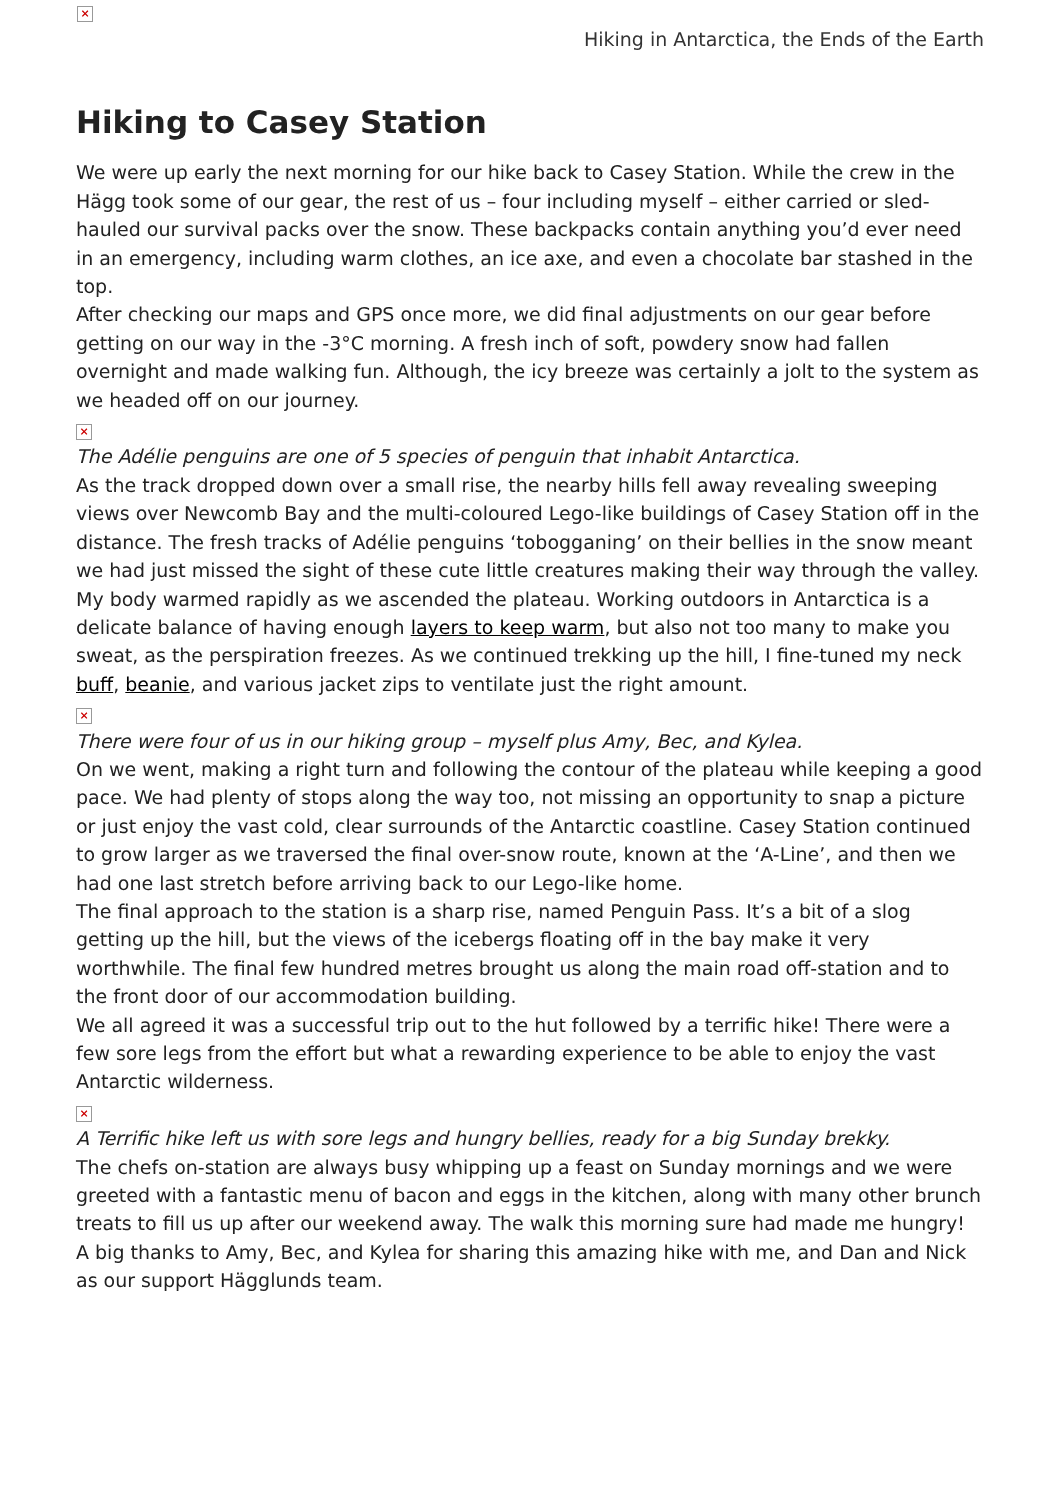×
Hiking in Antarctica, the Ends of the Earth
Hiking to Casey Station
We were up early the next morning for our hike back to Casey Station. While the crew in the Hägg took some of our gear, the rest of us – four including myself – either carried or sled-hauled our survival packs over the snow. These backpacks contain anything you’d ever need in an emergency, including warm clothes, an ice axe, and even a chocolate bar stashed in the top.
After checking our maps and GPS once more, we did final adjustments on our gear before getting on our way in the -3°C morning. A fresh inch of soft, powdery snow had fallen overnight and made walking fun. Although, the icy breeze was certainly a jolt to the system as we headed off on our journey.
×
The Adélie penguins are one of 5 species of penguin that inhabit Antarctica.
As the track dropped down over a small rise, the nearby hills fell away revealing sweeping views over Newcomb Bay and the multi-coloured Lego-like buildings of Casey Station off in the distance. The fresh tracks of Adélie penguins ‘tobogganing’ on their bellies in the snow meant we had just missed the sight of these cute little creatures making their way through the valley.
My body warmed rapidly as we ascended the plateau. Working outdoors in Antarctica is a delicate balance of having enough layers to keep warm, but also not too many to make you sweat, as the perspiration freezes. As we continued trekking up the hill, I fine-tuned my neck buff, beanie, and various jacket zips to ventilate just the right amount.
×
There were four of us in our hiking group – myself plus Amy, Bec, and Kylea.
On we went, making a right turn and following the contour of the plateau while keeping a good pace. We had plenty of stops along the way too, not missing an opportunity to snap a picture or just enjoy the vast cold, clear surrounds of the Antarctic coastline. Casey Station continued to grow larger as we traversed the final over-snow route, known at the ‘A-Line’, and then we had one last stretch before arriving back to our Lego-like home.
The final approach to the station is a sharp rise, named Penguin Pass. It’s a bit of a slog getting up the hill, but the views of the icebergs floating off in the bay make it very worthwhile. The final few hundred metres brought us along the main road off-station and to the front door of our accommodation building.
We all agreed it was a successful trip out to the hut followed by a terrific hike! There were a few sore legs from the effort but what a rewarding experience to be able to enjoy the vast Antarctic wilderness.
×
A Terrific hike left us with sore legs and hungry bellies, ready for a big Sunday brekky.
The chefs on-station are always busy whipping up a feast on Sunday mornings and we were greeted with a fantastic menu of bacon and eggs in the kitchen, along with many other brunch treats to fill us up after our weekend away. The walk this morning sure had made me hungry!
A big thanks to Amy, Bec, and Kylea for sharing this amazing hike with me, and Dan and Nick as our support Hägglunds team.